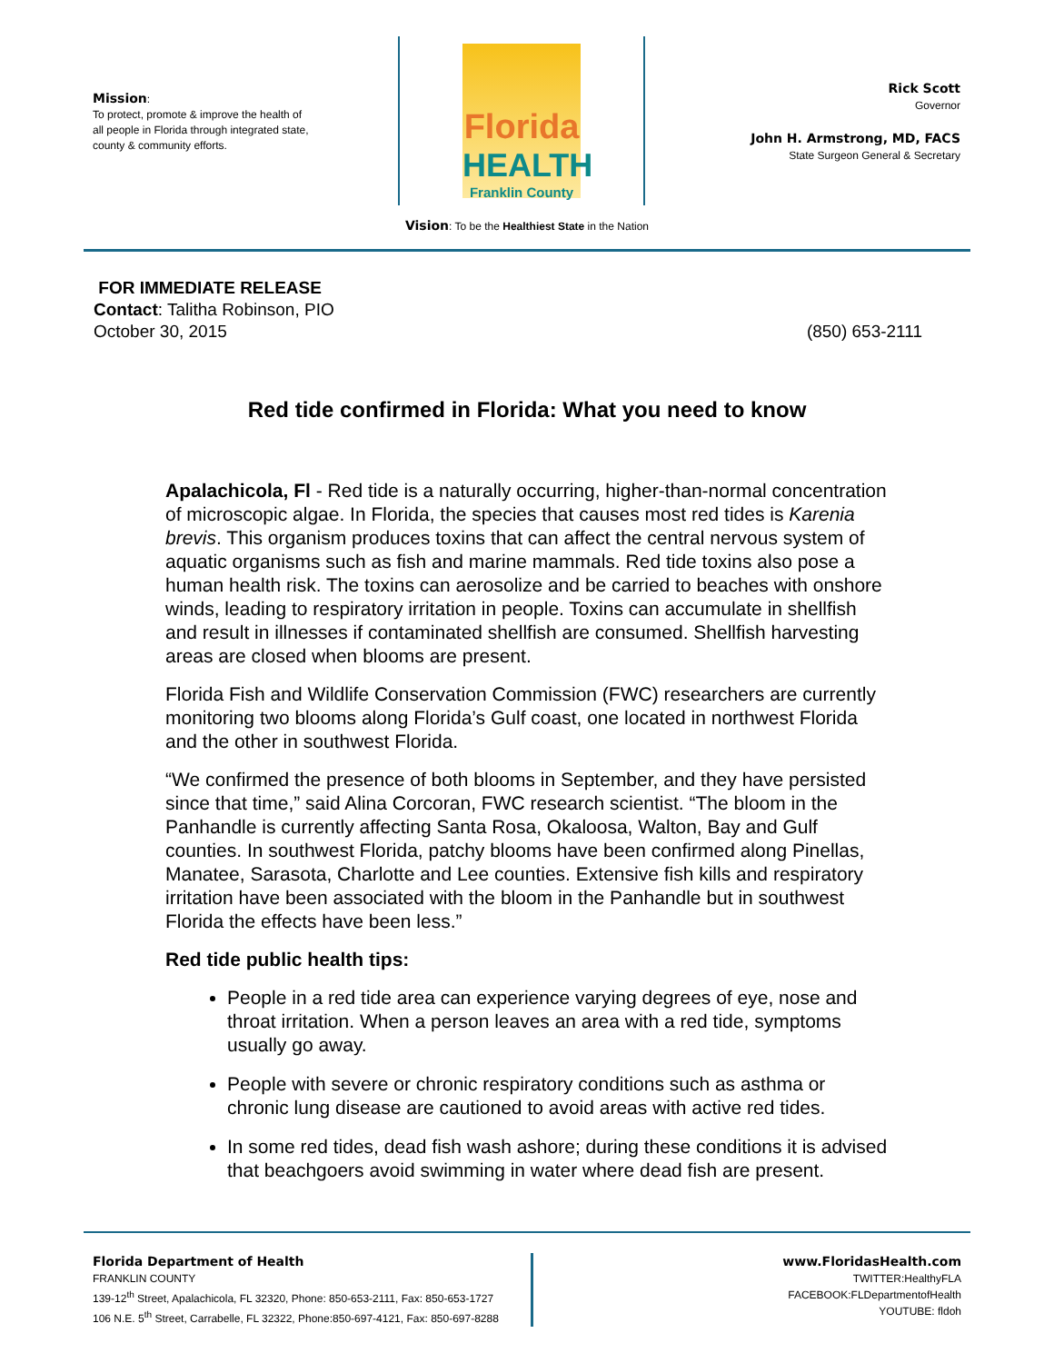Mission:
To protect, promote & improve the health of all people in Florida through integrated state, county & community efforts.
Florida
HEALTH
Franklin County
Rick Scott
Governor
John H. Armstrong, MD, FACS
State Surgeon General & Secretary
Vision: To be the Healthiest State in the Nation
FOR IMMEDIATE RELEASE
Contact: Talitha Robinson, PIO
October 30, 2015 (850) 653-2111
Red tide confirmed in Florida: What you need to know
Apalachicola, Fl - Red tide is a naturally occurring, higher-than-normal concentration of microscopic algae. In Florida, the species that causes most red tides is Karenia brevis. This organism produces toxins that can affect the central nervous system of aquatic organisms such as fish and marine mammals. Red tide toxins also pose a human health risk. The toxins can aerosolize and be carried to beaches with onshore winds, leading to respiratory irritation in people. Toxins can accumulate in shellfish and result in illnesses if contaminated shellfish are consumed. Shellfish harvesting areas are closed when blooms are present.
Florida Fish and Wildlife Conservation Commission (FWC) researchers are currently monitoring two blooms along Florida’s Gulf coast, one located in northwest Florida and the other in southwest Florida.
“We confirmed the presence of both blooms in September, and they have persisted since that time,” said Alina Corcoran, FWC research scientist. “The bloom in the Panhandle is currently affecting Santa Rosa, Okaloosa, Walton, Bay and Gulf counties. In southwest Florida, patchy blooms have been confirmed along Pinellas, Manatee, Sarasota, Charlotte and Lee counties. Extensive fish kills and respiratory irritation have been associated with the bloom in the Panhandle but in southwest Florida the effects have been less.”
Red tide public health tips:
People in a red tide area can experience varying degrees of eye, nose and throat irritation. When a person leaves an area with a red tide, symptoms usually go away.
People with severe or chronic respiratory conditions such as asthma or chronic lung disease are cautioned to avoid areas with active red tides.
In some red tides, dead fish wash ashore; during these conditions it is advised that beachgoers avoid swimming in water where dead fish are present.
Florida Department of Health
FRANKLIN COUNTY
139-12<sup>th</sup> Street, Apalachicola, FL 32320, Phone: 850-653-2111, Fax: 850-653-1727
106 N.E. 5<sup>th</sup> Street, Carrabelle, FL 32322, Phone:850-697-4121, Fax: 850-697-8288
www.FloridasHealth.com
TWITTER:HealthyFLA
FACEBOOK:FLDepartmentofHealth
YOUTUBE: fldoh